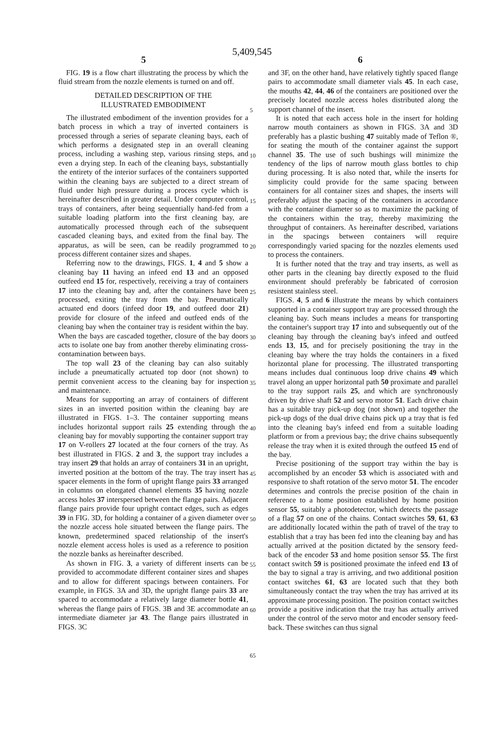5,409,545
5 6
FIG. 19 is a flow chart illustrating the process by which the fluid stream from the nozzle elements is turned on and off.
DETAILED DESCRIPTION OF THE
ILLUSTRATED EMBODIMENT
The illustrated embodiment of the invention provides for a batch process in which a tray of inverted containers is processed through a series of separate cleaning bays, each of which performs a designated step in an overall cleaning process, including a washing step, various rinsing steps, and even a drying step. In each of the cleaning bays, substantially the entirety of the interior surfaces of the containers supported within the cleaning bays are subjected to a direct stream of fluid under high pressure during a process cycle which is hereinafter described in greater detail. Under computer control, trays of containers, after being sequentially hand-fed from a suitable loading platform into the first cleaning bay, are automatically processed through each of the subsequent cascaded cleaning bays, and exited from the final bay. The apparatus, as will be seen, can be readily programmed to process different container sizes and shapes.
Referring now to the drawings, FIGS. 1, 4 and 5 show a cleaning bay 11 having an infeed end 13 and an opposed outfeed end 15 for, respectively, receiving a tray of containers 17 into the cleaning bay and, after the containers have been processed, exiting the tray from the bay. Pneumatically actuated end doors (infeed door 19, and outfeed door 21) provide for closure of the infeed and outfeed ends of the cleaning bay when the container tray is resident within the bay. When the bays are cascaded together, closure of the bay doors acts to isolate one bay from another thereby eliminating cross-contamination between bays.
The top wall 23 of the cleaning bay can also suitably include a pneumatically actuated top door (not shown) to permit convenient access to the cleaning bay for inspection and maintenance.
Means for supporting an array of containers of different sizes in an inverted position within the cleaning bay are illustrated in FIGS. 1–3. The container supporting means includes horizontal support rails 25 extending through the cleaning bay for movably supporting the container support tray 17 on V-rollers 27 located at the four corners of the tray. As best illustrated in FIGS. 2 and 3, the support tray includes a tray insert 29 that holds an array of containers 31 in an upright, inverted position at the bottom of the tray. The tray insert has spacer elements in the form of upright flange pairs 33 arranged in columns on elongated channel elements 35 having nozzle access holes 37 interspersed between the flange pairs. Adjacent flange pairs provide four upright contact edges, such as edges 39 in FIG. 3D, for holding a container of a given diameter over the nozzle access hole situated between the flange pairs. The known, predetermined spaced relationship of the insert's nozzle element access holes is used as a reference to position the nozzle banks as hereinafter described.
As shown in FIG. 3, a variety of different inserts can be provided to accommodate different container sizes and shapes and to allow for different spacings between containers. For example, in FIGS. 3A and 3D, the upright flange pairs 33 are spaced to accommodate a relatively large diameter bottle 41, whereas the flange pairs of FIGS. 3B and 3E accommodate an intermediate diameter jar 43. The flange pairs illustrated in FIGS. 3C
and 3F, on the other hand, have relatively tightly spaced flange pairs to accommodate small diameter vials 45. In each case, the mouths 42, 44, 46 of the containers are positioned over the precisely located nozzle access holes distributed along the support channel of the insert.
It is noted that each access hole in the insert for holding narrow mouth containers as shown in FIGS. 3A and 3D preferably has a plastic bushing 47 suitably made of Teflon ®, for seating the mouth of the container against the support channel 35. The use of such bushings will minimize the tendency of the lips of narrow mouth glass bottles to chip during processing. It is also noted that, while the inserts for simplicity could provide for the same spacing between containers for all container sizes and shapes, the inserts will preferably adjust the spacing of the containers in accordance with the container diameter so as to maximize the packing of the containers within the tray, thereby maximizing the throughput of containers. As hereinafter described, variations in the spacings between containers will require correspondingly varied spacing for the nozzles elements used to process the containers.
It is further noted that the tray and tray inserts, as well as other parts in the cleaning bay directly exposed to the fluid environment should preferably be fabricated of corrosion resistent stainless steel.
FIGS. 4, 5 and 6 illustrate the means by which containers supported in a container support tray are processed through the cleaning bay. Such means includes a means for transporting the container's support tray 17 into and subsequently out of the cleaning bay through the cleaning bay's infeed and outfeed ends 13, 15, and for precisely positioning the tray in the cleaning bay where the tray holds the containers in a fixed horizontal plane for processing. The illustrated transporting means includes dual continuous loop drive chains 49 which travel along an upper horizontal path 50 proximate and parallel to the tray support rails 25, and which are synchronously driven by drive shaft 52 and servo motor 51. Each drive chain has a suitable tray pick-up dog (not shown) and together the pick-up dogs of the dual drive chains pick up a tray that is fed into the cleaning bay's infeed end from a suitable loading platform or from a previous bay; the drive chains subsequently release the tray when it is exited through the outfeed 15 end of the bay.
Precise positioning of the support tray within the bay is accomplished by an encoder 53 which is associated with and responsive to shaft rotation of the servo motor 51. The encoder determines and controls the precise position of the chain in reference to a home position established by home position sensor 55, suitably a photodetector, which detects the passage of a flag 57 on one of the chains. Contact switches 59, 61, 63 are additionally located within the path of travel of the tray to establish that a tray has been fed into the cleaning bay and has actually arrived at the position dictated by the sensory feed-back of the encoder 53 and home position sensor 55. The first contact switch 59 is positioned proximate the infeed end 13 of the bay to signal a tray is arriving, and two additional position contact switches 61, 63 are located such that they both simultaneously contact the tray when the tray has arrived at its approximate processing position. The position contact switches provide a positive indication that the tray has actually arrived under the control of the servo motor and encoder sensory feed-back. These switches can thus signal
5
10
15
20
25
30
35
40
45
50
55
60
65